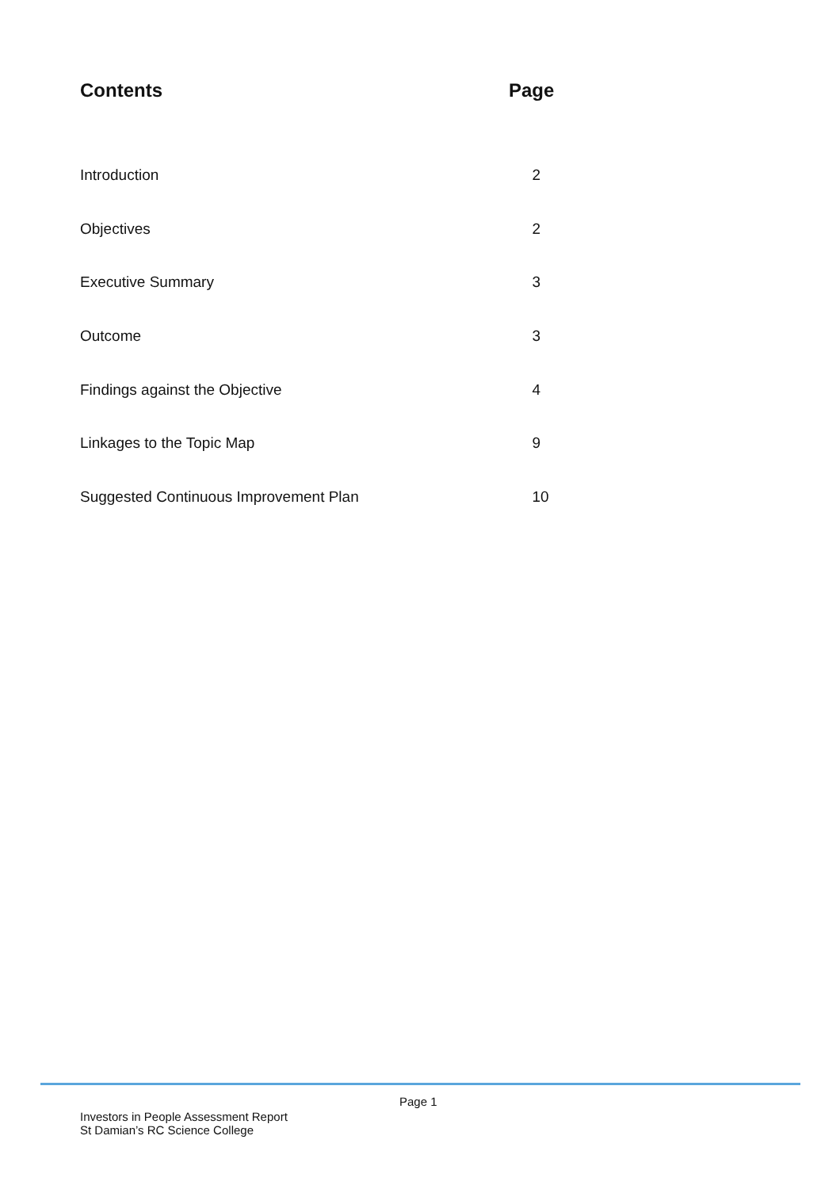Contents Page
Introduction 2
Objectives 2
Executive Summary 3
Outcome 3
Findings against the Objective 4
Linkages to the Topic Map 9
Suggested Continuous Improvement Plan 10
Page 1
Investors in People Assessment Report
St Damian’s RC Science College